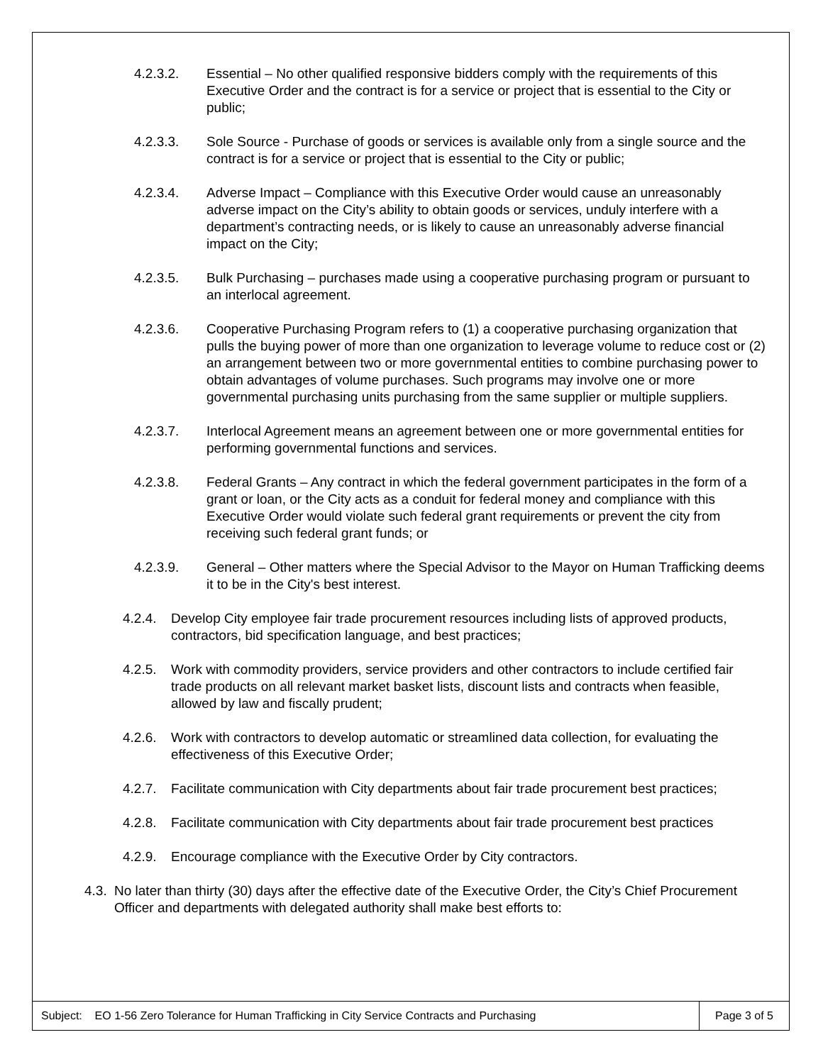4.2.3.2. Essential – No other qualified responsive bidders comply with the requirements of this Executive Order and the contract is for a service or project that is essential to the City or public;
4.2.3.3. Sole Source - Purchase of goods or services is available only from a single source and the contract is for a service or project that is essential to the City or public;
4.2.3.4. Adverse Impact – Compliance with this Executive Order would cause an unreasonably adverse impact on the City’s ability to obtain goods or services, unduly interfere with a department’s contracting needs, or is likely to cause an unreasonably adverse financial impact on the City;
4.2.3.5. Bulk Purchasing – purchases made using a cooperative purchasing program or pursuant to an interlocal agreement.
4.2.3.6. Cooperative Purchasing Program refers to (1) a cooperative purchasing organization that pulls the buying power of more than one organization to leverage volume to reduce cost or (2) an arrangement between two or more governmental entities to combine purchasing power to obtain advantages of volume purchases. Such programs may involve one or more governmental purchasing units purchasing from the same supplier or multiple suppliers.
4.2.3.7. Interlocal Agreement means an agreement between one or more governmental entities for performing governmental functions and services.
4.2.3.8. Federal Grants – Any contract in which the federal government participates in the form of a grant or loan, or the City acts as a conduit for federal money and compliance with this Executive Order would violate such federal grant requirements or prevent the city from receiving such federal grant funds; or
4.2.3.9. General – Other matters where the Special Advisor to the Mayor on Human Trafficking deems it to be in the City's best interest.
4.2.4. Develop City employee fair trade procurement resources including lists of approved products, contractors, bid specification language, and best practices;
4.2.5. Work with commodity providers, service providers and other contractors to include certified fair trade products on all relevant market basket lists, discount lists and contracts when feasible, allowed by law and fiscally prudent;
4.2.6. Work with contractors to develop automatic or streamlined data collection, for evaluating the effectiveness of this Executive Order;
4.2.7. Facilitate communication with City departments about fair trade procurement best practices;
4.2.8. Facilitate communication with City departments about fair trade procurement best practices
4.2.9. Encourage compliance with the Executive Order by City contractors.
4.3. No later than thirty (30) days after the effective date of the Executive Order, the City’s Chief Procurement Officer and departments with delegated authority shall make best efforts to:
Subject: EO 1-56 Zero Tolerance for Human Trafficking in City Service Contracts and Purchasing Page 3 of 5